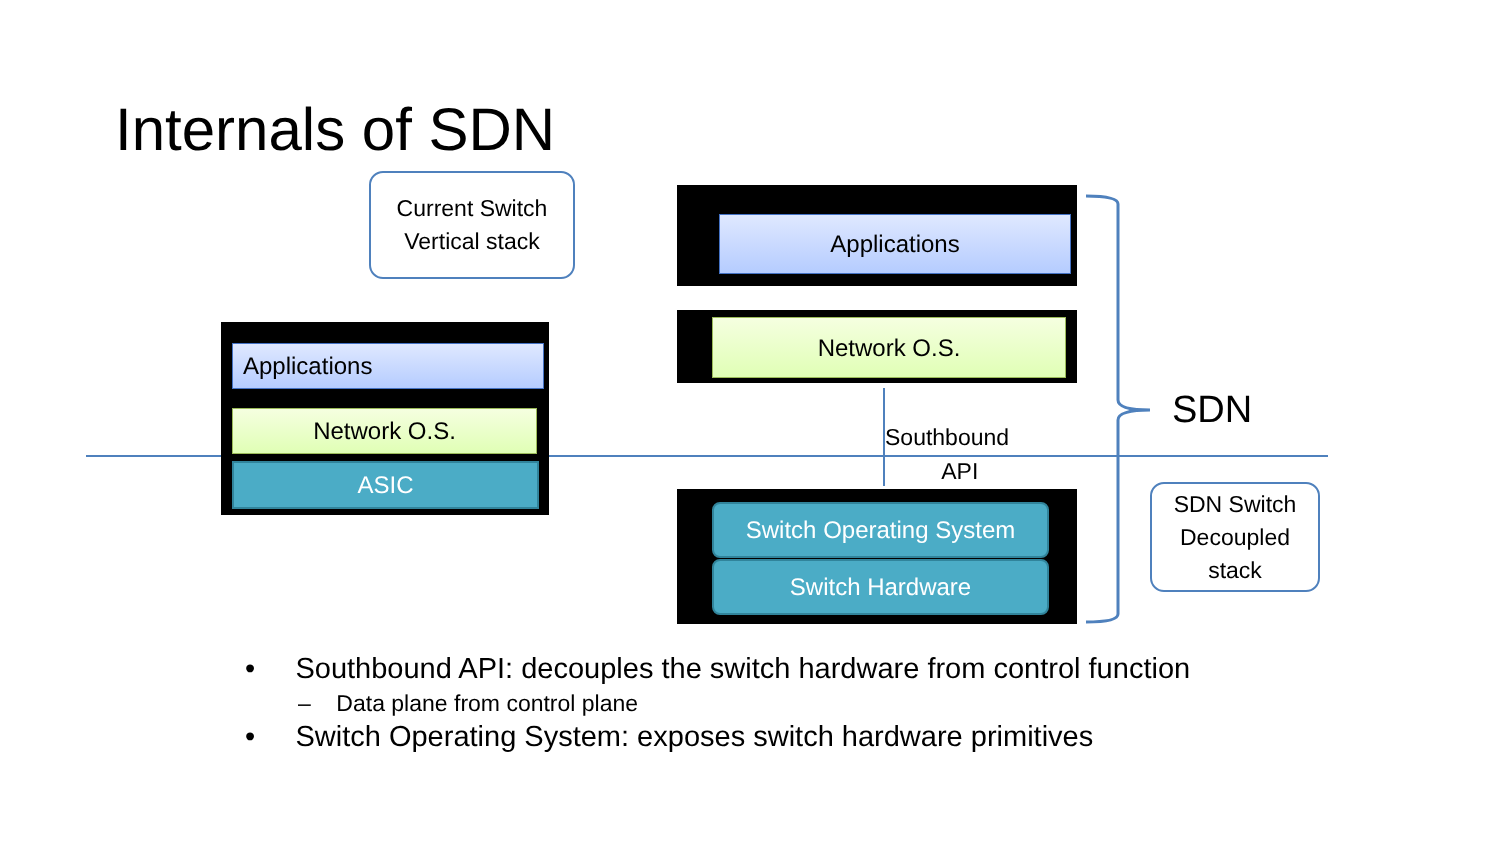Internals of SDN
Current Switch
Vertical stack
Applications
Network O.S.
ASIC
Applications
Network O.S.
Southbound
API
Switch Operating System
Switch Hardware
SDN
SDN Switch
Decoupled
stack
• Southbound API: decouples the switch hardware from control function
– Data plane from control plane
• Switch Operating System: exposes switch hardware primitives